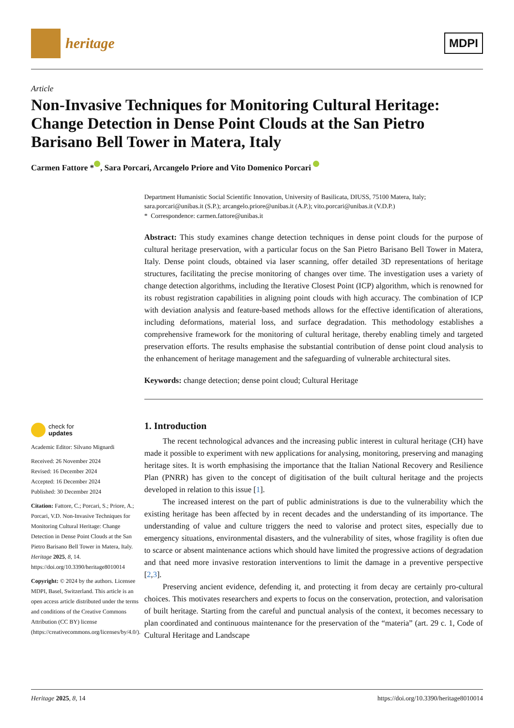heritage
MDPI
Article
Non-Invasive Techniques for Monitoring Cultural Heritage: Change Detection in Dense Point Clouds at the San Pietro Barisano Bell Tower in Matera, Italy
Carmen Fattore * , Sara Porcari, Arcangelo Priore and Vito Domenico Porcari
check for
updates
Academic Editor: Silvano Mignardi
Received: 26 November 2024
Revised: 16 December 2024
Accepted: 16 December 2024
Published: 30 December 2024
Citation: Fattore, C.; Porcari, S.; Priore, A.; Porcari, V.D. Non-Invasive Techniques for Monitoring Cultural Heritage: Change Detection in Dense Point Clouds at the San Pietro Barisano Bell Tower in Matera, Italy. Heritage 2025, 8, 14. https://doi.org/10.3390/heritage8010014
Copyright: © 2024 by the authors. Licensee MDPI, Basel, Switzerland. This article is an open access article distributed under the terms and conditions of the Creative Commons Attribution (CC BY) license (https://creativecommons.org/licenses/by/4.0/).
Department Humanistic Social Scientific Innovation, University of Basilicata, DIUSS, 75100 Matera, Italy; sara.porcari@unibas.it (S.P.); arcangelo.priore@unibas.it (A.P.); vito.porcari@unibas.it (V.D.P.)
* Correspondence: carmen.fattore@unibas.it
Abstract: This study examines change detection techniques in dense point clouds for the purpose of cultural heritage preservation, with a particular focus on the San Pietro Barisano Bell Tower in Matera, Italy. Dense point clouds, obtained via laser scanning, offer detailed 3D representations of heritage structures, facilitating the precise monitoring of changes over time. The investigation uses a variety of change detection algorithms, including the Iterative Closest Point (ICP) algorithm, which is renowned for its robust registration capabilities in aligning point clouds with high accuracy. The combination of ICP with deviation analysis and feature-based methods allows for the effective identification of alterations, including deformations, material loss, and surface degradation. This methodology establishes a comprehensive framework for the monitoring of cultural heritage, thereby enabling timely and targeted preservation efforts. The results emphasise the substantial contribution of dense point cloud analysis to the enhancement of heritage management and the safeguarding of vulnerable architectural sites.
Keywords: change detection; dense point cloud; Cultural Heritage
1. Introduction
The recent technological advances and the increasing public interest in cultural heritage (CH) have made it possible to experiment with new applications for analysing, monitoring, preserving and managing heritage sites. It is worth emphasising the importance that the Italian National Recovery and Resilience Plan (PNRR) has given to the concept of digitisation of the built cultural heritage and the projects developed in relation to this issue [1].
The increased interest on the part of public administrations is due to the vulnerability which the existing heritage has been affected by in recent decades and the understanding of its importance. The understanding of value and culture triggers the need to valorise and protect sites, especially due to emergency situations, environmental disasters, and the vulnerability of sites, whose fragility is often due to scarce or absent maintenance actions which should have limited the progressive actions of degradation and that need more invasive restoration interventions to limit the damage in a preventive perspective [2,3].
Preserving ancient evidence, defending it, and protecting it from decay are certainly pro-cultural choices. This motivates researchers and experts to focus on the conservation, protection, and valorisation of built heritage. Starting from the careful and punctual analysis of the context, it becomes necessary to plan coordinated and continuous maintenance for the preservation of the “materia” (art. 29 c. 1, Code of Cultural Heritage and Landscape
Heritage 2025, 8, 14 https://doi.org/10.3390/heritage8010014